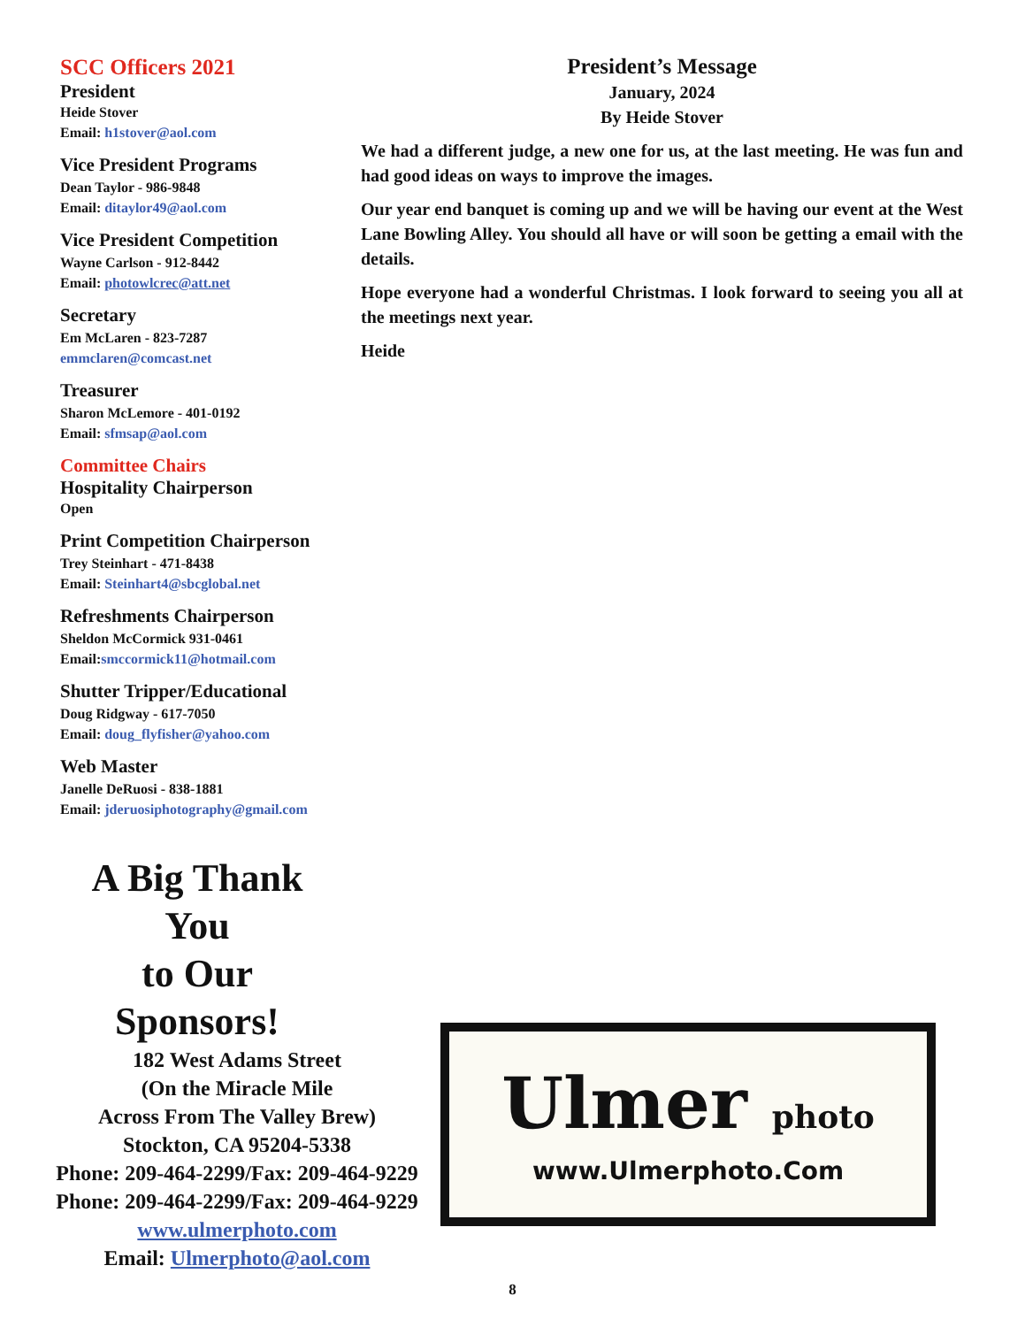SCC Officers 2021
President
Heide Stover
Email: h1stover@aol.com
Vice President Programs
Dean Taylor - 986-9848
Email: ditaylor49@aol.com
Vice President Competition
Wayne Carlson - 912-8442
Email: photowlcrec@att.net
Secretary
Em McLaren - 823-7287
emmclaren@comcast.net
Treasurer
Sharon McLemore - 401-0192
Email: sfmsap@aol.com
Committee Chairs
Hospitality Chairperson
Open
Print Competition Chairperson
Trey Steinhart - 471-8438
Email: Steinhart4@sbcglobal.net
Refreshments Chairperson
Sheldon McCormick 931-0461
Email:smccormick11@hotmail.com
Shutter Tripper/Educational
Doug Ridgway - 617-7050
Email: doug_flyfisher@yahoo.com
Web Master
Janelle DeRuosi - 838-1881
Email: jderuosiphotography@gmail.com
President’s Message
January, 2024
By Heide Stover
We had a different judge, a new one for us, at the last meeting. He was fun and had good ideas on ways to improve the images.
Our year end banquet is coming up and we will be having our event at the West Lane Bowling Alley. You should all have or will soon be getting a email with the details.
Hope everyone had a wonderful Christmas. I look forward to seeing you all at the meetings next year.
Heide
A Big Thank
You
to Our
Sponsors!
182 West Adams Street
(On the Miracle Mile
Across From The Valley Brew)
Stockton, CA 95204-5338
Phone: 209-464-2299/Fax: 209-464-9229
Phone: 209-464-2299/Fax: 209-464-9229
www.ulmerphoto.com
Email: Ulmerphoto@aol.com
Ulmer photo
www.Ulmerphoto.Com
8